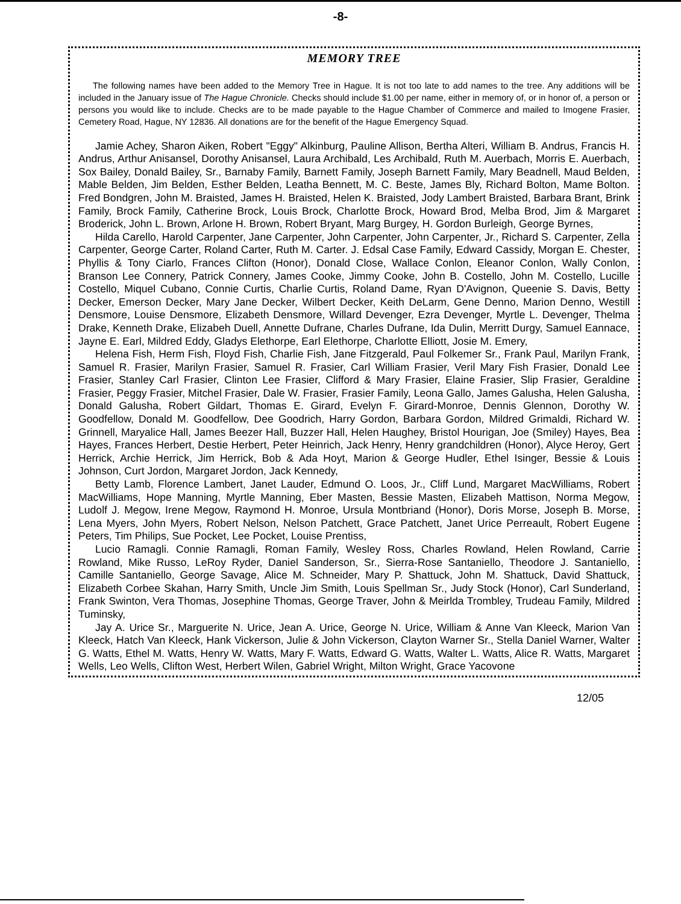-8-
MEMORY TREE
The following names have been added to the Memory Tree in Hague. It is not too late to add names to the tree. Any additions will be included in the January issue of The Hague Chronicle. Checks should include $1.00 per name, either in memory of, or in honor of, a person or persons you would like to include. Checks are to be made payable to the Hague Chamber of Commerce and mailed to Imogene Frasier, Cemetery Road, Hague, NY 12836. All donations are for the benefit of the Hague Emergency Squad.
Jamie Achey, Sharon Aiken, Robert "Eggy" Alkinburg, Pauline Allison, Bertha Alteri, William B. Andrus, Francis H. Andrus, Arthur Anisansel, Dorothy Anisansel, Laura Archibald, Les Archibald, Ruth M. Auerbach, Morris E. Auerbach, Sox Bailey, Donald Bailey, Sr., Barnaby Family, Barnett Family, Joseph Barnett Family, Mary Beadnell, Maud Belden, Mable Belden, Jim Belden, Esther Belden, Leatha Bennett, M. C. Beste, James Bly, Richard Bolton, Mame Bolton. Fred Bondgren, John M. Braisted, James H. Braisted, Helen K. Braisted, Jody Lambert Braisted, Barbara Brant, Brink Family, Brock Family, Catherine Brock, Louis Brock, Charlotte Brock, Howard Brod, Melba Brod, Jim & Margaret Broderick, John L. Brown, Arlone H. Brown, Robert Bryant, Marg Burgey, H. Gordon Burleigh, George Byrnes,
Hilda Carello, Harold Carpenter, Jane Carpenter, John Carpenter, John Carpenter, Jr., Richard S. Carpenter, Zella Carpenter, George Carter, Roland Carter, Ruth M. Carter. J. Edsal Case Family, Edward Cassidy, Morgan E. Chester, Phyllis & Tony Ciarlo, Frances Clifton (Honor), Donald Close, Wallace Conlon, Eleanor Conlon, Wally Conlon, Branson Lee Connery, Patrick Connery, James Cooke, Jimmy Cooke, John B. Costello, John M. Costello, Lucille Costello, Miquel Cubano, Connie Curtis, Charlie Curtis, Roland Dame, Ryan D'Avignon, Queenie S. Davis, Betty Decker, Emerson Decker, Mary Jane Decker, Wilbert Decker, Keith DeLarm, Gene Denno, Marion Denno, Westill Densmore, Louise Densmore, Elizabeth Densmore, Willard Devenger, Ezra Devenger, Myrtle L. Devenger, Thelma Drake, Kenneth Drake, Elizabeh Duell, Annette Dufrane, Charles Dufrane, Ida Dulin, Merritt Durgy, Samuel Eannace, Jayne E. Earl, Mildred Eddy, Gladys Elethorpe, Earl Elethorpe, Charlotte Elliott, Josie M. Emery,
Helena Fish, Herm Fish, Floyd Fish, Charlie Fish, Jane Fitzgerald, Paul Folkemer Sr., Frank Paul, Marilyn Frank, Samuel R. Frasier, Marilyn Frasier, Samuel R. Frasier, Carl William Frasier, Veril Mary Fish Frasier, Donald Lee Frasier, Stanley Carl Frasier, Clinton Lee Frasier, Clifford & Mary Frasier, Elaine Frasier, Slip Frasier, Geraldine Frasier, Peggy Frasier, Mitchel Frasier, Dale W. Frasier, Frasier Family, Leona Gallo, James Galusha, Helen Galusha, Donald Galusha, Robert Gildart, Thomas E. Girard, Evelyn F. Girard-Monroe, Dennis Glennon, Dorothy W. Goodfellow, Donald M. Goodfellow, Dee Goodrich, Harry Gordon, Barbara Gordon, Mildred Grimaldi, Richard W. Grinnell, Maryalice Hall, James Beezer Hall, Buzzer Hall, Helen Haughey, Bristol Hourigan, Joe (Smiley) Hayes, Bea Hayes, Frances Herbert, Destie Herbert, Peter Heinrich, Jack Henry, Henry grandchildren (Honor), Alyce Heroy, Gert Herrick, Archie Herrick, Jim Herrick, Bob & Ada Hoyt, Marion & George Hudler, Ethel Isinger, Bessie & Louis Johnson, Curt Jordon, Margaret Jordon, Jack Kennedy,
Betty Lamb, Florence Lambert, Janet Lauder, Edmund O. Loos, Jr., Cliff Lund, Margaret MacWilliams, Robert MacWilliams, Hope Manning, Myrtle Manning, Eber Masten, Bessie Masten, Elizabeh Mattison, Norma Megow, Ludolf J. Megow, Irene Megow, Raymond H. Monroe, Ursula Montbriand (Honor), Doris Morse, Joseph B. Morse, Lena Myers, John Myers, Robert Nelson, Nelson Patchett, Grace Patchett, Janet Urice Perreault, Robert Eugene Peters, Tim Philips, Sue Pocket, Lee Pocket, Louise Prentiss,
Lucio Ramagli. Connie Ramagli, Roman Family, Wesley Ross, Charles Rowland, Helen Rowland, Carrie Rowland, Mike Russo, LeRoy Ryder, Daniel Sanderson, Sr., Sierra-Rose Santaniello, Theodore J. Santaniello, Camille Santaniello, George Savage, Alice M. Schneider, Mary P. Shattuck, John M. Shattuck, David Shattuck, Elizabeth Corbee Skahan, Harry Smith, Uncle Jim Smith, Louis Spellman Sr., Judy Stock (Honor), Carl Sunderland, Frank Swinton, Vera Thomas, Josephine Thomas, George Traver, John & Meirlda Trombley, Trudeau Family, Mildred Tuminsky,
Jay A. Urice Sr., Marguerite N. Urice, Jean A. Urice, George N. Urice, William & Anne Van Kleeck, Marion Van Kleeck, Hatch Van Kleeck, Hank Vickerson, Julie & John Vickerson, Clayton Warner Sr., Stella Daniel Warner, Walter G. Watts, Ethel M. Watts, Henry W. Watts, Mary F. Watts, Edward G. Watts, Walter L. Watts, Alice R. Watts, Margaret Wells, Leo Wells, Clifton West, Herbert Wilen, Gabriel Wright, Milton Wright, Grace Yacovone
12/05